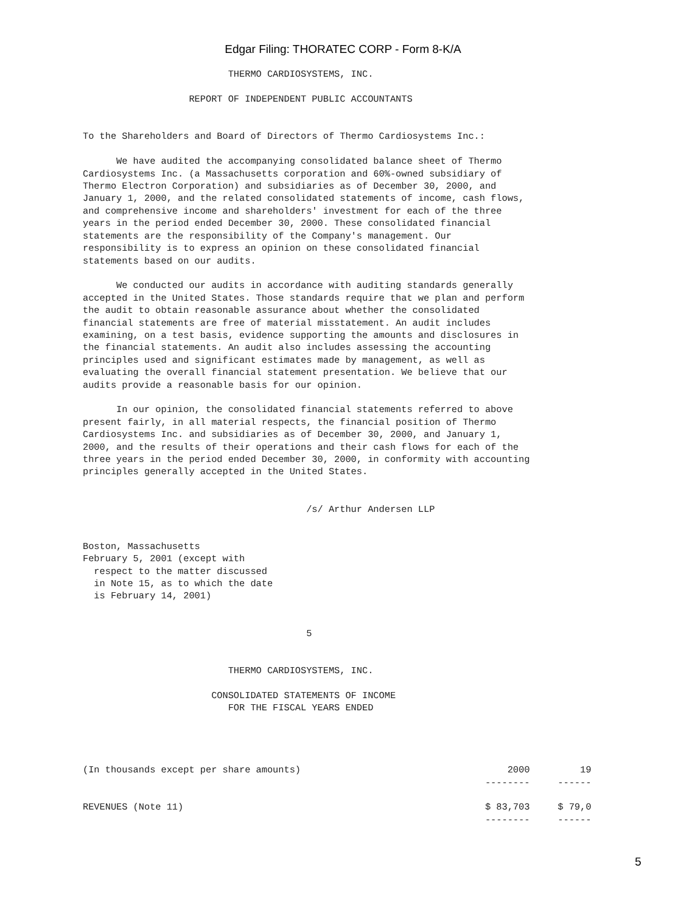Edgar Filing: THORATEC CORP - Form 8-K/A
                          THERMO CARDIOSYSTEMS, INC.

                   REPORT OF INDEPENDENT PUBLIC ACCOUNTANTS


To the Shareholders and Board of Directors of Thermo Cardiosystems Inc.:

      We have audited the accompanying consolidated balance sheet of Thermo
Cardiosystems Inc. (a Massachusetts corporation and 60%-owned subsidiary of
Thermo Electron Corporation) and subsidiaries as of December 30, 2000, and
January 1, 2000, and the related consolidated statements of income, cash flows,
and comprehensive income and shareholders' investment for each of the three
years in the period ended December 30, 2000. These consolidated financial
statements are the responsibility of the Company's management. Our
responsibility is to express an opinion on these consolidated financial
statements based on our audits.

      We conducted our audits in accordance with auditing standards generally
accepted in the United States. Those standards require that we plan and perform
the audit to obtain reasonable assurance about whether the consolidated
financial statements are free of material misstatement. An audit includes
examining, on a test basis, evidence supporting the amounts and disclosures in
the financial statements. An audit also includes assessing the accounting
principles used and significant estimates made by management, as well as
evaluating the overall financial statement presentation. We believe that our
audits provide a reasonable basis for our opinion.

      In our opinion, the consolidated financial statements referred to above
present fairly, in all material respects, the financial position of Thermo
Cardiosystems Inc. and subsidiaries as of December 30, 2000, and January 1,
2000, and the results of their operations and their cash flows for each of the
three years in the period ended December 30, 2000, in conformity with accounting
principles generally accepted in the United States.


                                        /s/ Arthur Andersen LLP


Boston, Massachusetts
February 5, 2001 (except with
  respect to the matter discussed
  in Note 15, as to which the date
  is February 14, 2001)


                                        5


                          THERMO CARDIOSYSTEMS, INC.

                       CONSOLIDATED STATEMENTS OF INCOME
                          FOR THE FISCAL YEARS ENDED




(In thousands except per share amounts)                                     2000         19
                                                                        --------     ------

REVENUES (Note 11)                                                      $ 83,703     $ 79,0
                                                                        --------     ------
5